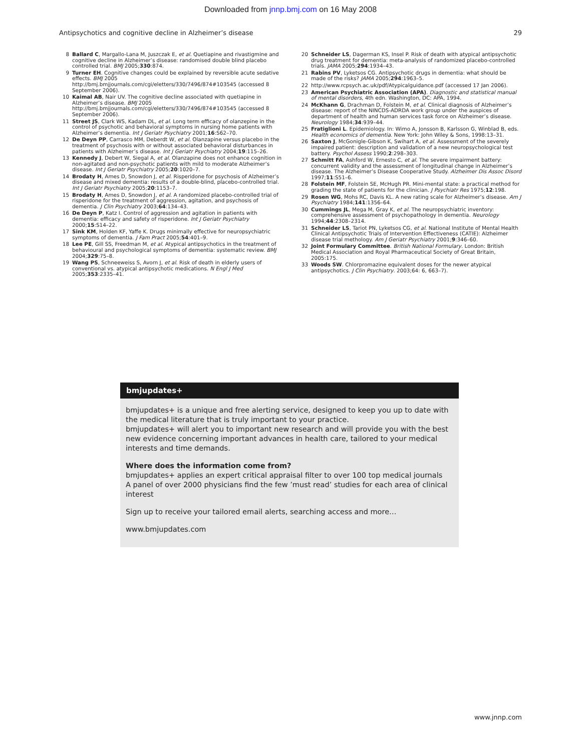Downloaded from jnnp.bmj.com on 16 May 2008
Antipsychotics and cognitive decline in Alzheimer’s disease 29
8 Ballard C, Margallo-Lana M, Juszczak E, et al. Quetiapine and rivastigmine and cognitive decline in Alzheimer’s disease: randomised double blind placebo controlled trial. BMJ 2005;330:874.
9 Turner EH. Cognitive changes could be explained by reversible acute sedative effects. BMJ 2005 http://bmj.bmjjournals.com/cgi/eletters/330/7496/874#103545 (accessed 8 September 2006).
10 Kaimal AB, Nair UV. The cognitive decline associated with quetiapine in Alzheimer’s disease. BMJ 2005 http://bmj.bmjjournals.com/cgi/eletters/330/7496/874#103545 (accessed 8 September 2006).
11 Street JS, Clark WS, Kadam DL, et al. Long term efficacy of olanzepine in the control of psychotic and behavioral symptoms in nursing home patients with Alzheimer’s dementia. Int J Geriatr Psychiatry 2001;16:S62–70.
12 De Deyn PP, Carrasco MM, Deberdt W, et al. Olanzapine versus placebo in the treatment of psychosis with or without associated behavioral disturbances in patients with Alzheimer’s disease. Int J Geriatr Psychiatry 2004;19:115–26.
13 Kennedy J, Debert W, Siegal A, et al. Olanzapine does not enhance cognition in non-agitated and non-psychotic patients with mild to moderate Alzheimer’s disease. Int J Geriatr Psychiatry 2005;20:1020–7.
14 Brodaty H, Ames D, Snowdon J, et al. Risperidone for psychosis of Alzheimer’s disease and mixed dementia: results of a double-blind, placebo-controlled trial. Int J Geriatr Psychiatry 2005;20:1153–7.
15 Brodaty H, Ames D, Snowdon J, et al. A randomized placebo-controlled trial of risperidone for the treatment of aggression, agitation, and psychosis of dementia. J Clin Psychiatry 2003;64:134–43.
16 De Deyn P, Katz I. Control of aggression and agitation in patients with dementia: efficacy and safety of risperidone. Int J Geriatr Psychiatry 2000;15:S14–22.
17 Sink KM, Holden KF, Yaffe K. Drugs minimally effective for neuropsychiatric symptoms of dementia. J Fam Pract 2005;54:401–9.
18 Lee PE, Gill SS, Freedman M, et al. Atypical antipsychotics in the treatment of behavioural and psychological symptoms of dementia: systematic review. BMJ 2004;329:75–8.
19 Wang PS, Schneeweiss S, Avorn J, et al. Risk of death in elderly users of conventional vs. atypical antipsychotic medications. N Engl J Med 2005;353:2335–41.
20 Schneider LS, Dagerman KS, Insel P. Risk of death with atypical antipsychotic drug treatment for dementia: meta-analysis of randomized placebo-controlled trials. JAMA 2005;294:1934–43.
21 Rabins PV, Lyketsos CG. Antipsychotic drugs in dementia: what should be made of the risks? JAMA 2005;294:1963–5.
22 http://www.rcpsych.ac.uk/pdf/Atypicalguidance.pdf (accessed 17 Jan 2006).
23 American Psychiatric Association (APA). Diagnostic and statistical manual of mental disorders, 4th edn. Washington, DC: APA, 1994.
24 McKhann G, Drachman D, Folstein M, et al. Clinical diagnosis of Alzheimer’s disease: report of the NINCDS-ADRDA work group under the auspices of department of health and human services task force on Alzheimer’s disease. Neurology 1984;34:939–44.
25 Fratiglioni L. Epidemiology. In: Wimo A, Jonsson B, Karlsson G, Winblad B, eds. Health economics of dementia. New York: John Wiley & Sons, 1998:13–31.
26 Saxton J, McGonigle-Gibson K, Swihart A, et al. Assessment of the severely impaired patient: description and validation of a new neuropsychological test battery. Psychol Assess 1990;2:298–303.
27 Schmitt FA, Ashford W, Ernesto C, et al. The severe impairment battery: concurrent validity and the assessment of longitudinal change in Alzheimer’s disease. The Alzheimer’s Disease Cooperative Study. Alzheimer Dis Assoc Disord 1997;11:S51–6.
28 Folstein MF, Folstein SE, McHugh PR. Mini-mental state: a practical method for grading the state of patients for the clinician. J Psychiatr Res 1975;12:198.
29 Rosen WG, Mohs RC, Davis KL. A new rating scale for Alzheimer’s disease. Am J Psychiatry 1984;141:1356–64.
30 Cummings JL, Mega M, Gray K, et al. The neuropsychiatric inventory: comprehensive assessment of psychopathology in dementia. Neurology 1994;44:2308–2314.
31 Schneider LS, Tariot PN, Lyketsos CG, et al. National Institute of Mental Health Clinical Antipsychotic Trials of Intervention Effectiveness (CATIE): Alzheimer disease trial methology. Am J Geriatr Psychiatry 2001;9:346–60.
32 Joint Formulary Committee. British National Formulary. London: British Medical Association and Royal Pharmaceutical Society of Great Britain, 2005:175.
33 Woods SW. Chlorpromazine equivalent doses for the newer atypical antipsychotics. J Clin Psychiatry. 2003;64: 6, 663–7).
bmjupdates+
bmjupdates+ is a unique and free alerting service, designed to keep you up to date with the medical literature that is truly important to your practice.
bmjupdates+ will alert you to important new research and will provide you with the best new evidence concerning important advances in health care, tailored to your medical interests and time demands.
Where does the information come from?
bmjupdates+ applies an expert critical appraisal filter to over 100 top medical journals
A panel of over 2000 physicians find the few ’must read’ studies for each area of clinical interest
Sign up to receive your tailored email alerts, searching access and more…
www.bmjupdates.com
www.jnnp.com